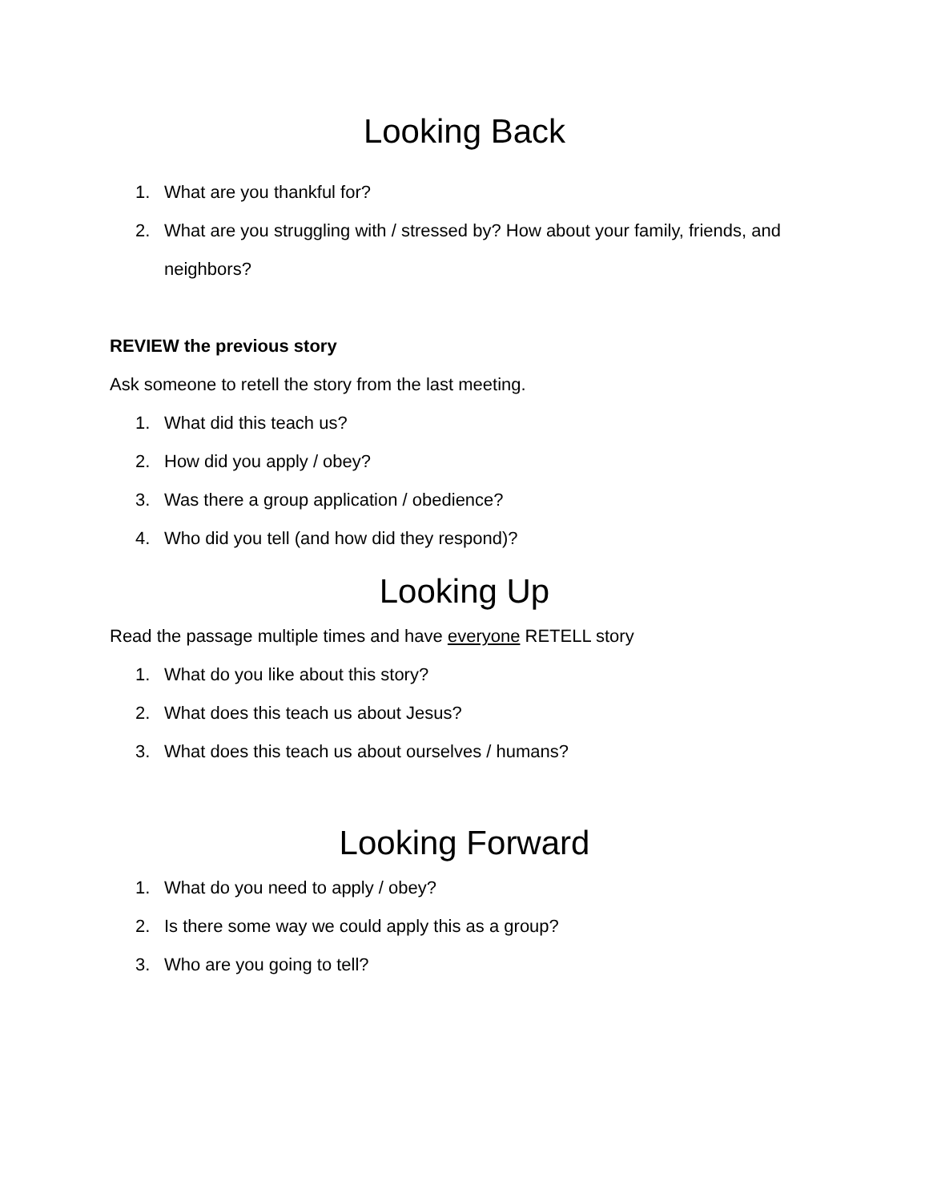Looking Back
1. What are you thankful for?
2. What are you struggling with / stressed by? How about your family, friends, and neighbors?
REVIEW the previous story
Ask someone to retell the story from the last meeting.
1. What did this teach us?
2. How did you apply / obey?
3. Was there a group application / obedience?
4. Who did you tell (and how did they respond)?
Looking Up
Read the passage multiple times and have everyone RETELL story
1. What do you like about this story?
2. What does this teach us about Jesus?
3. What does this teach us about ourselves / humans?
Looking Forward
1. What do you need to apply / obey?
2. Is there some way we could apply this as a group?
3. Who are you going to tell?